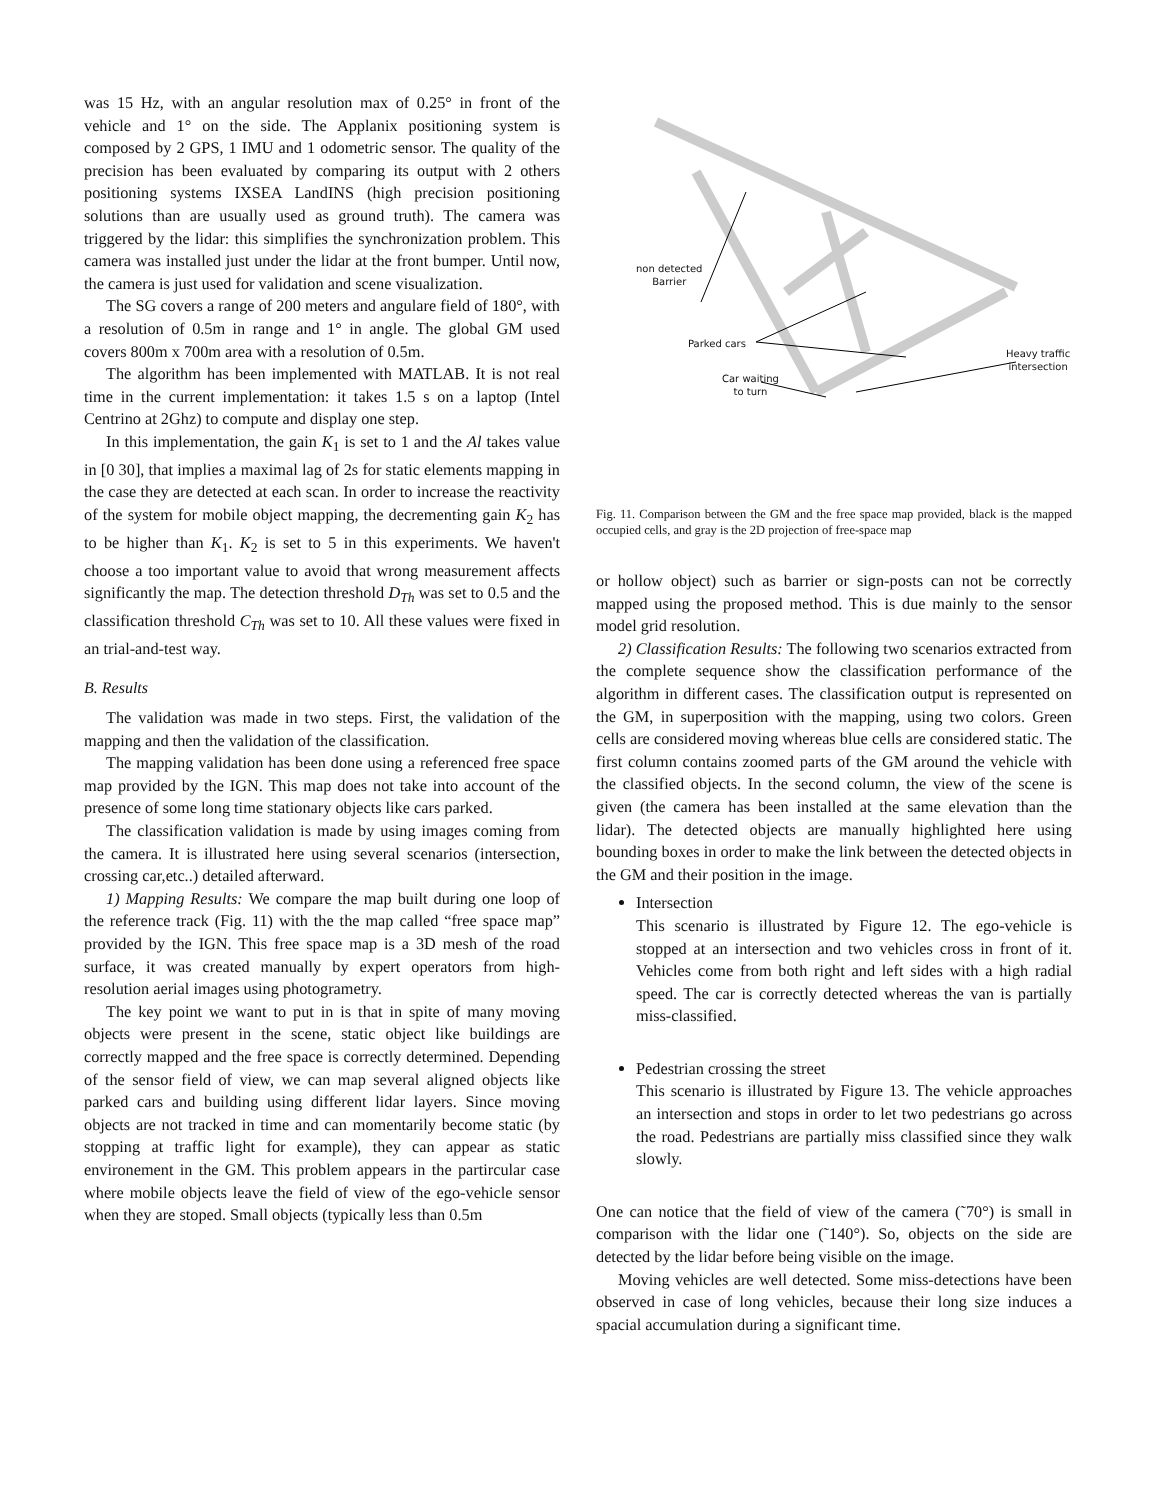was 15 Hz, with an angular resolution max of 0.25° in front of the vehicle and 1° on the side. The Applanix positioning system is composed by 2 GPS, 1 IMU and 1 odometric sensor. The quality of the precision has been evaluated by comparing its output with 2 others positioning systems IXSEA LandINS (high precision positioning solutions than are usually used as ground truth). The camera was triggered by the lidar: this simplifies the synchronization problem. This camera was installed just under the lidar at the front bumper. Until now, the camera is just used for validation and scene visualization.
The SG covers a range of 200 meters and angulare field of 180°, with a resolution of 0.5m in range and 1° in angle. The global GM used covers 800m x 700m area with a resolution of 0.5m.
The algorithm has been implemented with MATLAB. It is not real time in the current implementation: it takes 1.5 s on a laptop (Intel Centrino at 2Ghz) to compute and display one step.
In this implementation, the gain K<sub>1</sub> is set to 1 and the Al takes value in [0 30], that implies a maximal lag of 2s for static elements mapping in the case they are detected at each scan. In order to increase the reactivity of the system for mobile object mapping, the decrementing gain K<sub>2</sub> has to be higher than K<sub>1</sub>. K<sub>2</sub> is set to 5 in this experiments. We haven't choose a too important value to avoid that wrong measurement affects significantly the map. The detection threshold D<sub>Th</sub> was set to 0.5 and the classification threshold C<sub>Th</sub> was set to 10. All these values were fixed in an trial-and-test way.
B. Results
The validation was made in two steps. First, the validation of the mapping and then the validation of the classification.
The mapping validation has been done using a referenced free space map provided by the IGN. This map does not take into account of the presence of some long time stationary objects like cars parked.
The classification validation is made by using images coming from the camera. It is illustrated here using several scenarios (intersection, crossing car,etc..) detailed afterward.
1) Mapping Results: We compare the map built during one loop of the reference track (Fig. 11) with the the map called “free space map” provided by the IGN. This free space map is a 3D mesh of the road surface, it was created manually by expert operators from high-resolution aerial images using photogrametry.
The key point we want to put in is that in spite of many moving objects were present in the scene, static object like buildings are correctly mapped and the free space is correctly determined. Depending of the sensor field of view, we can map several aligned objects like parked cars and building using different lidar layers. Since moving objects are not tracked in time and can momentarily become static (by stopping at traffic light for example), they can appear as static environement in the GM. This problem appears in the partircular case where mobile objects leave the field of view of the ego-vehicle sensor when they are stoped. Small objects (typically less than 0.5m
non detected
Barrier
Parked cars
Car waiting
to turn
Heavy traffic
intersection
Fig. 11. Comparison between the GM and the free space map provided, black is the mapped occupied cells, and gray is the 2D projection of free-space map
or hollow object) such as barrier or sign-posts can not be correctly mapped using the proposed method. This is due mainly to the sensor model grid resolution.
2) Classification Results: The following two scenarios extracted from the complete sequence show the classification performance of the algorithm in different cases. The classification output is represented on the GM, in superposition with the mapping, using two colors. Green cells are considered moving whereas blue cells are considered static. The first column contains zoomed parts of the GM around the vehicle with the classified objects. In the second column, the view of the scene is given (the camera has been installed at the same elevation than the lidar). The detected objects are manually highlighted here using bounding boxes in order to make the link between the detected objects in the GM and their position in the image.
Intersection
This scenario is illustrated by Figure 12. The ego-vehicle is stopped at an intersection and two vehicles cross in front of it. Vehicles come from both right and left sides with a high radial speed. The car is correctly detected whereas the van is partially miss-classified.
Pedestrian crossing the street
This scenario is illustrated by Figure 13. The vehicle approaches an intersection and stops in order to let two pedestrians go across the road. Pedestrians are partially miss classified since they walk slowly.
One can notice that the field of view of the camera (˜70°) is small in comparison with the lidar one (˜140°). So, objects on the side are detected by the lidar before being visible on the image.
Moving vehicles are well detected. Some miss-detections have been observed in case of long vehicles, because their long size induces a spacial accumulation during a significant time.